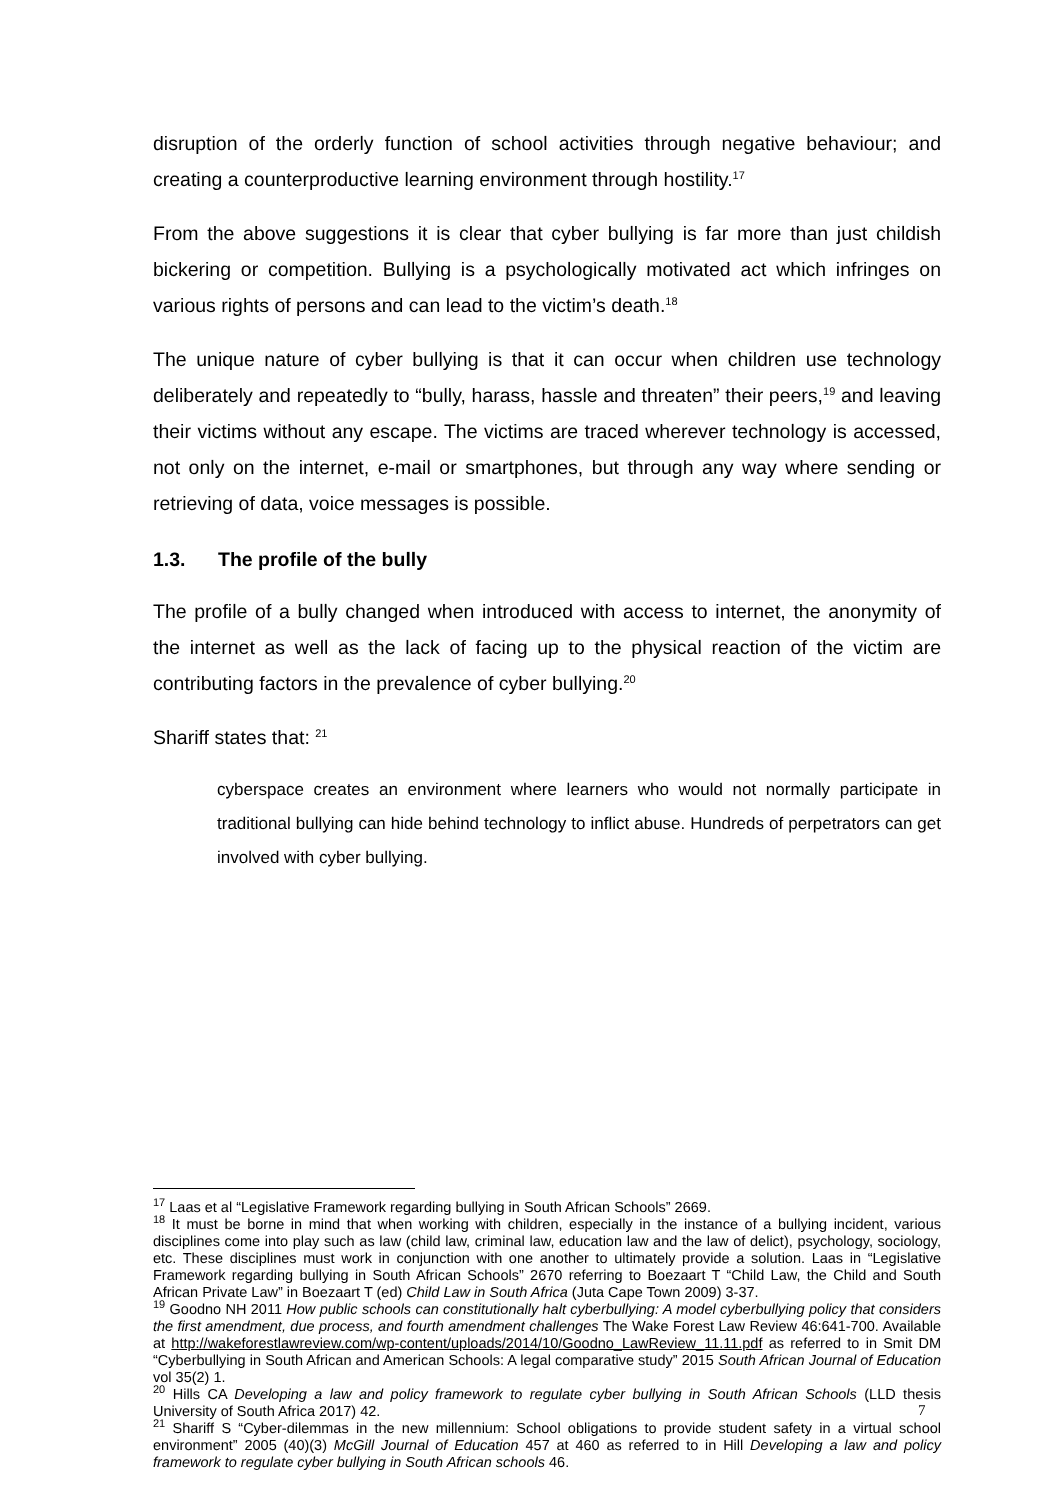disruption of the orderly function of school activities through negative behaviour; and creating a counterproductive learning environment through hostility.<sup>17</sup>
From the above suggestions it is clear that cyber bullying is far more than just childish bickering or competition. Bullying is a psychologically motivated act which infringes on various rights of persons and can lead to the victim’s death.<sup>18</sup>
The unique nature of cyber bullying is that it can occur when children use technology deliberately and repeatedly to “bully, harass, hassle and threaten” their peers,<sup>19</sup> and leaving their victims without any escape. The victims are traced wherever technology is accessed, not only on the internet, e-mail or smartphones, but through any way where sending or retrieving of data, voice messages is possible.
1.3. The profile of the bully
The profile of a bully changed when introduced with access to internet, the anonymity of the internet as well as the lack of facing up to the physical reaction of the victim are contributing factors in the prevalence of cyber bullying.<sup>20</sup>
Shariff states that: <sup>21</sup>
cyberspace creates an environment where learners who would not normally participate in traditional bullying can hide behind technology to inflict abuse. Hundreds of perpetrators can get involved with cyber bullying.
<sup>17</sup> Laas et al “Legislative Framework regarding bullying in South African Schools” 2669.
<sup>18</sup> It must be borne in mind that when working with children, especially in the instance of a bullying incident, various disciplines come into play such as law (child law, criminal law, education law and the law of delict), psychology, sociology, etc. These disciplines must work in conjunction with one another to ultimately provide a solution. Laas in “Legislative Framework regarding bullying in South African Schools” 2670 referring to Boezaart T “Child Law, the Child and South African Private Law” in Boezaart T (ed) Child Law in South Africa (Juta Cape Town 2009) 3-37.
<sup>19</sup> Goodno NH 2011 How public schools can constitutionally halt cyberbullying: A model cyberbullying policy that considers the first amendment, due process, and fourth amendment challenges The Wake Forest Law Review 46:641-700. Available at http://wakeforestlawreview.com/wp-content/uploads/2014/10/Goodno_LawReview_11.11.pdf as referred to in Smit DM “Cyberbullying in South African and American Schools: A legal comparative study” 2015 South African Journal of Education vol 35(2) 1.
<sup>20</sup> Hills CA Developing a law and policy framework to regulate cyber bullying in South African Schools (LLD thesis University of South Africa 2017) 42.
<sup>21</sup> Shariff S “Cyber-dilemmas in the new millennium: School obligations to provide student safety in a virtual school environment” 2005 (40)(3) McGill Journal of Education 457 at 460 as referred to in Hill Developing a law and policy framework to regulate cyber bullying in South African schools 46.
7